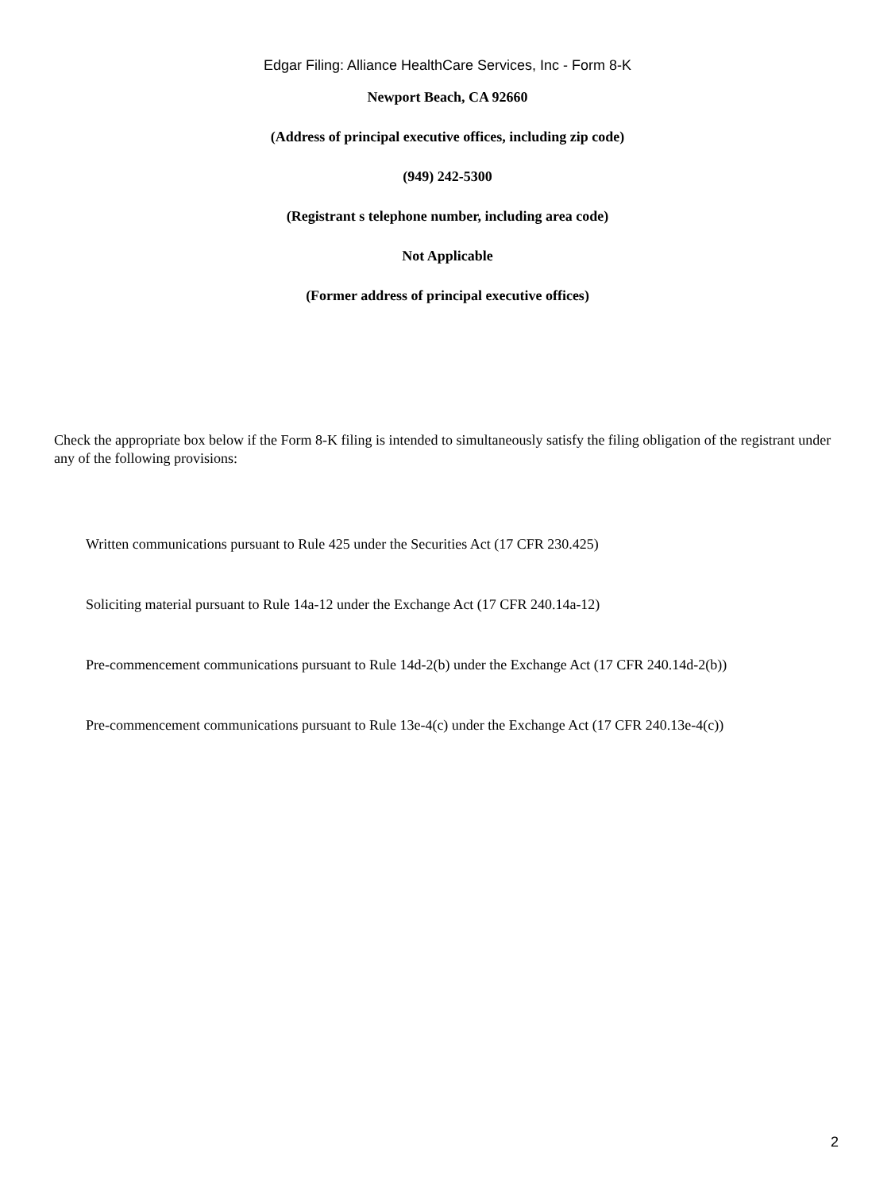Edgar Filing: Alliance HealthCare Services, Inc - Form 8-K
Newport Beach, CA 92660
(Address of principal executive offices, including zip code)
(949) 242-5300
(Registrant s telephone number, including area code)
Not Applicable
(Former address of principal executive offices)
Check the appropriate box below if the Form 8-K filing is intended to simultaneously satisfy the filing obligation of the registrant under any of the following provisions:
Written communications pursuant to Rule 425 under the Securities Act (17 CFR 230.425)
Soliciting material pursuant to Rule 14a-12 under the Exchange Act (17 CFR 240.14a-12)
Pre-commencement communications pursuant to Rule 14d-2(b) under the Exchange Act (17 CFR 240.14d-2(b))
Pre-commencement communications pursuant to Rule 13e-4(c) under the Exchange Act (17 CFR 240.13e-4(c))
2